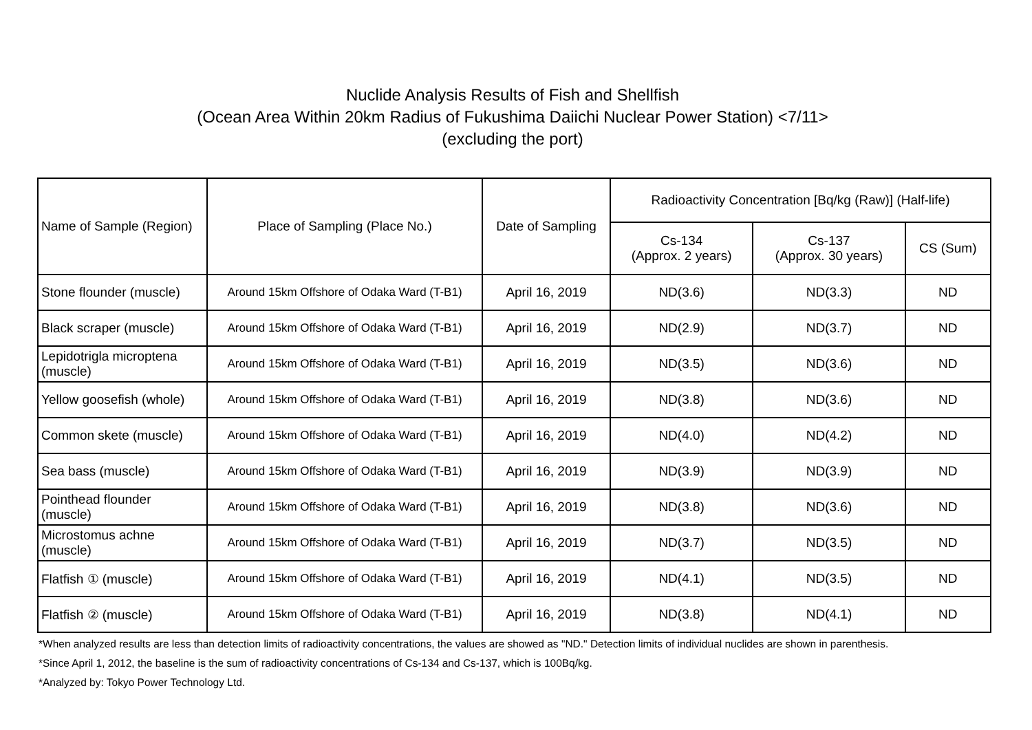Nuclide Analysis Results of Fish and Shellfish
(Ocean Area Within 20km Radius of Fukushima Daiichi Nuclear Power Station) <7/11>
(excluding the port)
| Name of Sample (Region) | Place of Sampling (Place No.) | Date of Sampling | Radioactivity Concentration [Bq/kg (Raw)] (Half-life) | | |
| --- | --- | --- | --- | --- | --- |
| | | | Cs-134 (Approx. 2 years) | Cs-137 (Approx. 30 years) | CS (Sum) |
| Stone flounder (muscle) | Around 15km Offshore of Odaka Ward (T-B1) | April 16, 2019 | ND(3.6) | ND(3.3) | ND |
| Black scraper (muscle) | Around 15km Offshore of Odaka Ward (T-B1) | April 16, 2019 | ND(2.9) | ND(3.7) | ND |
| Lepidotrigla microptena (muscle) | Around 15km Offshore of Odaka Ward (T-B1) | April 16, 2019 | ND(3.5) | ND(3.6) | ND |
| Yellow goosefish (whole) | Around 15km Offshore of Odaka Ward (T-B1) | April 16, 2019 | ND(3.8) | ND(3.6) | ND |
| Common skete (muscle) | Around 15km Offshore of Odaka Ward (T-B1) | April 16, 2019 | ND(4.0) | ND(4.2) | ND |
| Sea bass (muscle) | Around 15km Offshore of Odaka Ward (T-B1) | April 16, 2019 | ND(3.9) | ND(3.9) | ND |
| Pointhead flounder (muscle) | Around 15km Offshore of Odaka Ward (T-B1) | April 16, 2019 | ND(3.8) | ND(3.6) | ND |
| Microstomus achne (muscle) | Around 15km Offshore of Odaka Ward (T-B1) | April 16, 2019 | ND(3.7) | ND(3.5) | ND |
| Flatfish ① (muscle) | Around 15km Offshore of Odaka Ward (T-B1) | April 16, 2019 | ND(4.1) | ND(3.5) | ND |
| Flatfish ② (muscle) | Around 15km Offshore of Odaka Ward (T-B1) | April 16, 2019 | ND(3.8) | ND(4.1) | ND |
*When analyzed results are less than detection limits of radioactivity concentrations, the values are showed as "ND." Detection limits of individual nuclides are shown in parenthesis.
*Since April 1, 2012, the baseline is the sum of radioactivity concentrations of Cs-134 and Cs-137, which is 100Bq/kg.
*Analyzed by: Tokyo Power Technology Ltd.